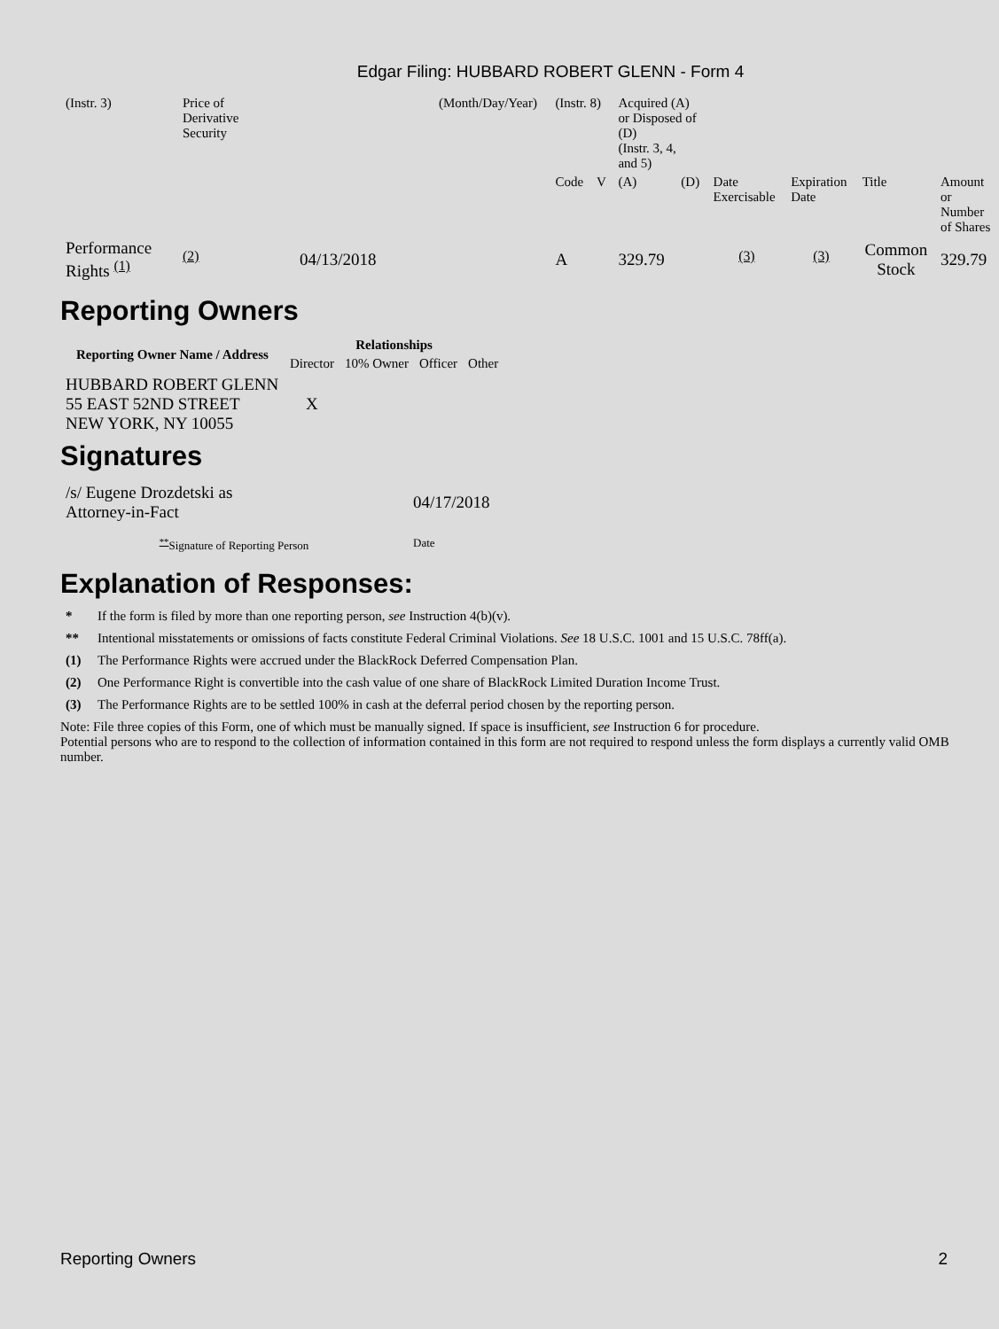Edgar Filing: HUBBARD ROBERT GLENN - Form 4
| (Instr. 3) | Price of Derivative Security | | (Month/Day/Year) | (Instr. 8) | | Acquired (A) or Disposed of (D) (Instr. 3, 4, and 5) | | | | | |
| | | | | Code | V | (A) | (D) | Date Exercisable | Expiration Date | Title | Amount or Number of Shares |
| Performance Rights <sup>(1)</sup> | <sup>(2)</sup> | 04/13/2018 | | A | | 329.79 | | <sup>(3)</sup> | <sup>(3)</sup> | Common Stock | 329.79 |
Reporting Owners
| Reporting Owner Name / Address | Relationships | | | |
| --- | --- | --- | --- | --- |
| | Director | 10% Owner | Officer | Other |
| HUBBARD ROBERT GLENN 55 EAST 52ND STREET NEW YORK, NY 10055 | X | | | |
Signatures
| /s/ Eugene Drozdetski as Attorney-in-Fact | 04/17/2018 |
| <sup>**</sup> Signature of Reporting Person | Date |
Explanation of Responses:
* If the form is filed by more than one reporting person, see Instruction 4(b)(v).
** Intentional misstatements or omissions of facts constitute Federal Criminal Violations. See 18 U.S.C. 1001 and 15 U.S.C. 78ff(a).
(1) The Performance Rights were accrued under the BlackRock Deferred Compensation Plan.
(2) One Performance Right is convertible into the cash value of one share of BlackRock Limited Duration Income Trust.
(3) The Performance Rights are to be settled 100% in cash at the deferral period chosen by the reporting person.
Note: File three copies of this Form, one of which must be manually signed. If space is insufficient, see Instruction 6 for procedure.
Potential persons who are to respond to the collection of information contained in this form are not required to respond unless the form displays a currently valid OMB number.
Reporting Owners 2